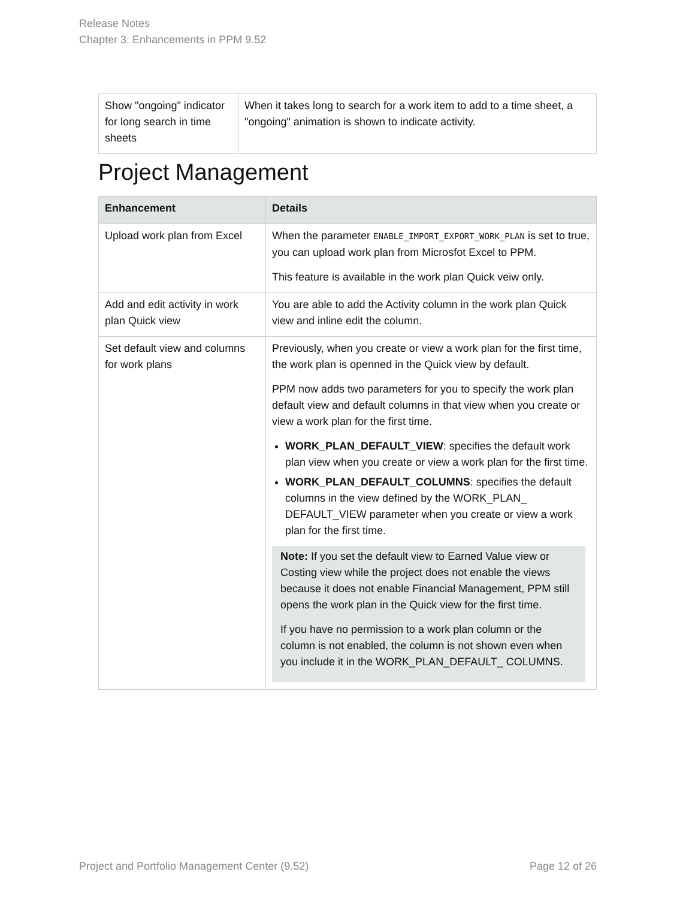Release Notes
Chapter 3: Enhancements in PPM 9.52
| Show "ongoing" indicator for long search in time sheets | When it takes long to search for a work item to add to a time sheet, a "ongoing" animation is shown to indicate activity. |
Project Management
| Enhancement | Details |
| --- | --- |
| Upload work plan from Excel | When the parameter ENABLE_IMPORT_EXPORT_WORK_PLAN is set to true, you can upload work plan from Microsfot Excel to PPM. This feature is available in the work plan Quick veiw only. |
| Add and edit activity in work plan Quick view | You are able to add the Activity column in the work plan Quick view and inline edit the column. |
| Set default view and columns for work plans | Previously, when you create or view a work plan for the first time, the work plan is openned in the Quick view by default. PPM now adds two parameters for you to specify the work plan default view and default columns in that view when you create or view a work plan for the first time. WORK_PLAN_DEFAULT_VIEW : specifies the default work plan view when you create or view a work plan for the first time. WORK_PLAN_DEFAULT_COLUMNS : specifies the default columns in the view defined by the WORK_PLAN_ DEFAULT_VIEW parameter when you create or view a work plan for the first time. Note: If you set the default view to Earned Value view or Costing view while the project does not enable the views because it does not enable Financial Management, PPM still opens the work plan in the Quick view for the first time. If you have no permission to a work plan column or the column is not enabled, the column is not shown even when you include it in the WORK_PLAN_DEFAULT_ COLUMNS. |
Project and Portfolio Management Center (9.52) Page 12 of 26